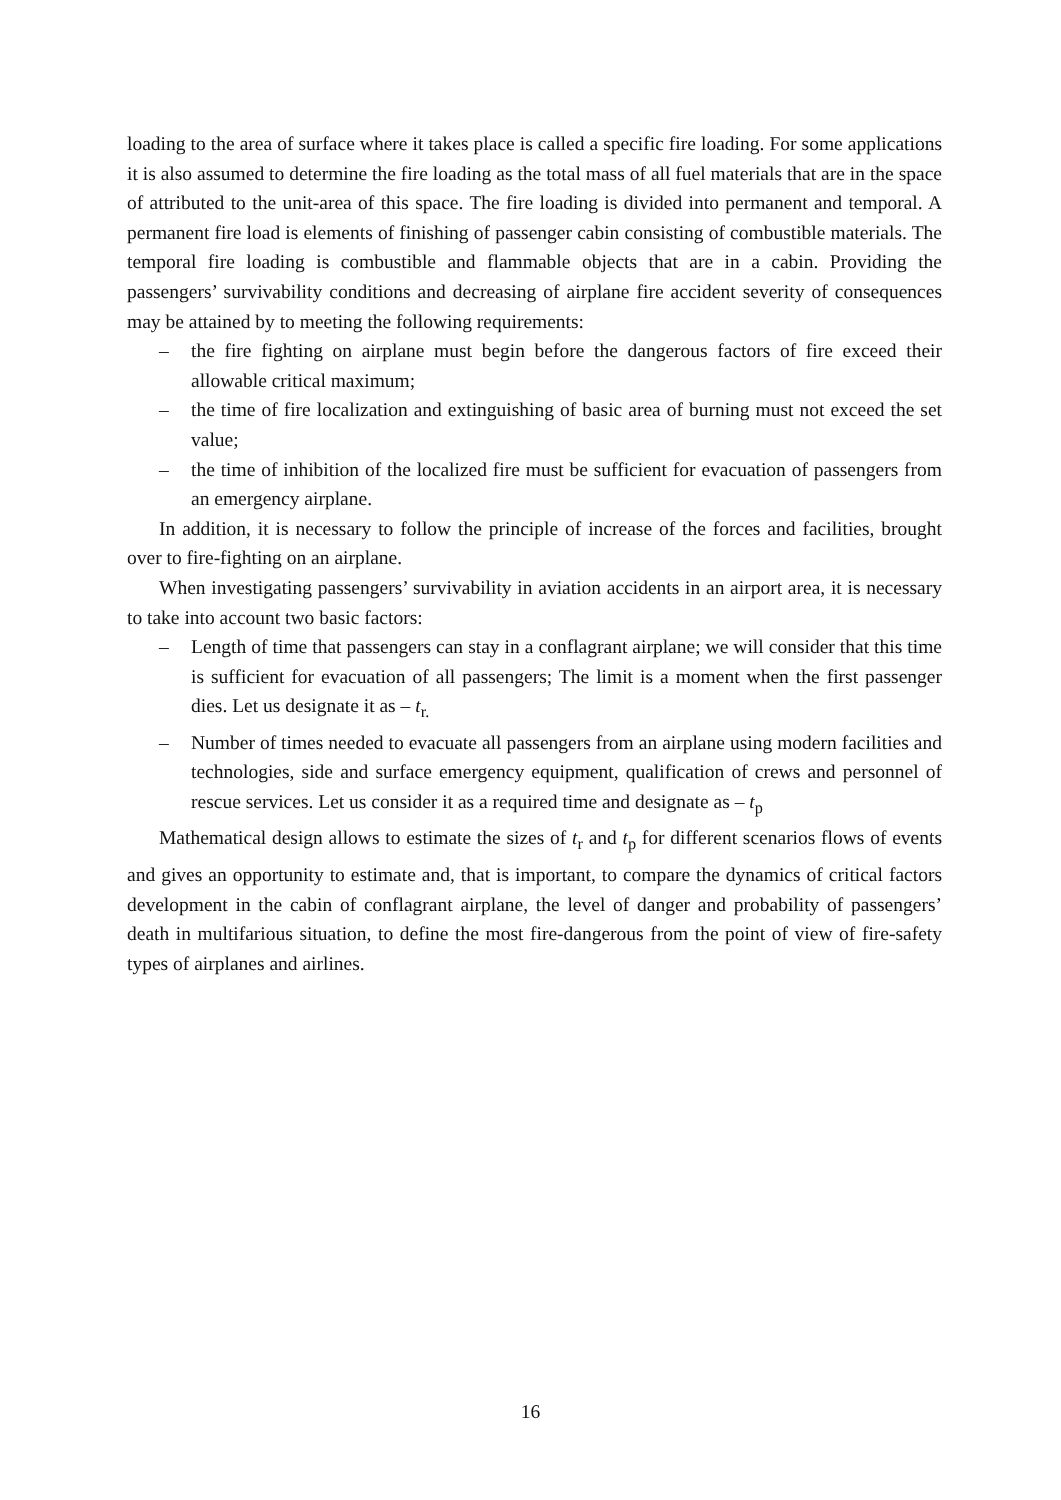loading to the area of surface where it takes place is called a specific fire loading. For some applications it is also assumed to determine the fire loading as the total mass of all fuel materials that are in the space of attributed to the unit-area of this space. The fire loading is divided into permanent and temporal. A permanent fire load is elements of finishing of passenger cabin consisting of combustible materials. The temporal fire loading is combustible and flammable objects that are in a cabin. Providing the passengers’ survivability conditions and decreasing of airplane fire accident severity of consequences may be attained by to meeting the following requirements:
– the fire fighting on airplane must begin before the dangerous factors of fire exceed their allowable critical maximum;
– the time of fire localization and extinguishing of basic area of burning must not exceed the set value;
– the time of inhibition of the localized fire must be sufficient for evacuation of passengers from an emergency airplane.
In addition, it is necessary to follow the principle of increase of the forces and facilities, brought over to fire-fighting on an airplane.
When investigating passengers’ survivability in aviation accidents in an airport area, it is necessary to take into account two basic factors:
– Length of time that passengers can stay in a conflagrant airplane; we will consider that this time is sufficient for evacuation of all passengers; The limit is a moment when the first passenger dies. Let us designate it as – t<sub>r.</sub>
– Number of times needed to evacuate all passengers from an airplane using modern facilities and technologies, side and surface emergency equipment, qualification of crews and personnel of rescue services. Let us consider it as a required time and designate as – t<sub>p</sub>
Mathematical design allows to estimate the sizes of t<sub>r</sub> and t<sub>p</sub> for different scenarios flows of events and gives an opportunity to estimate and, that is important, to compare the dynamics of critical factors development in the cabin of conflagrant airplane, the level of danger and probability of passengers’ death in multifarious situation, to define the most fire-dangerous from the point of view of fire-safety types of airplanes and airlines.
16